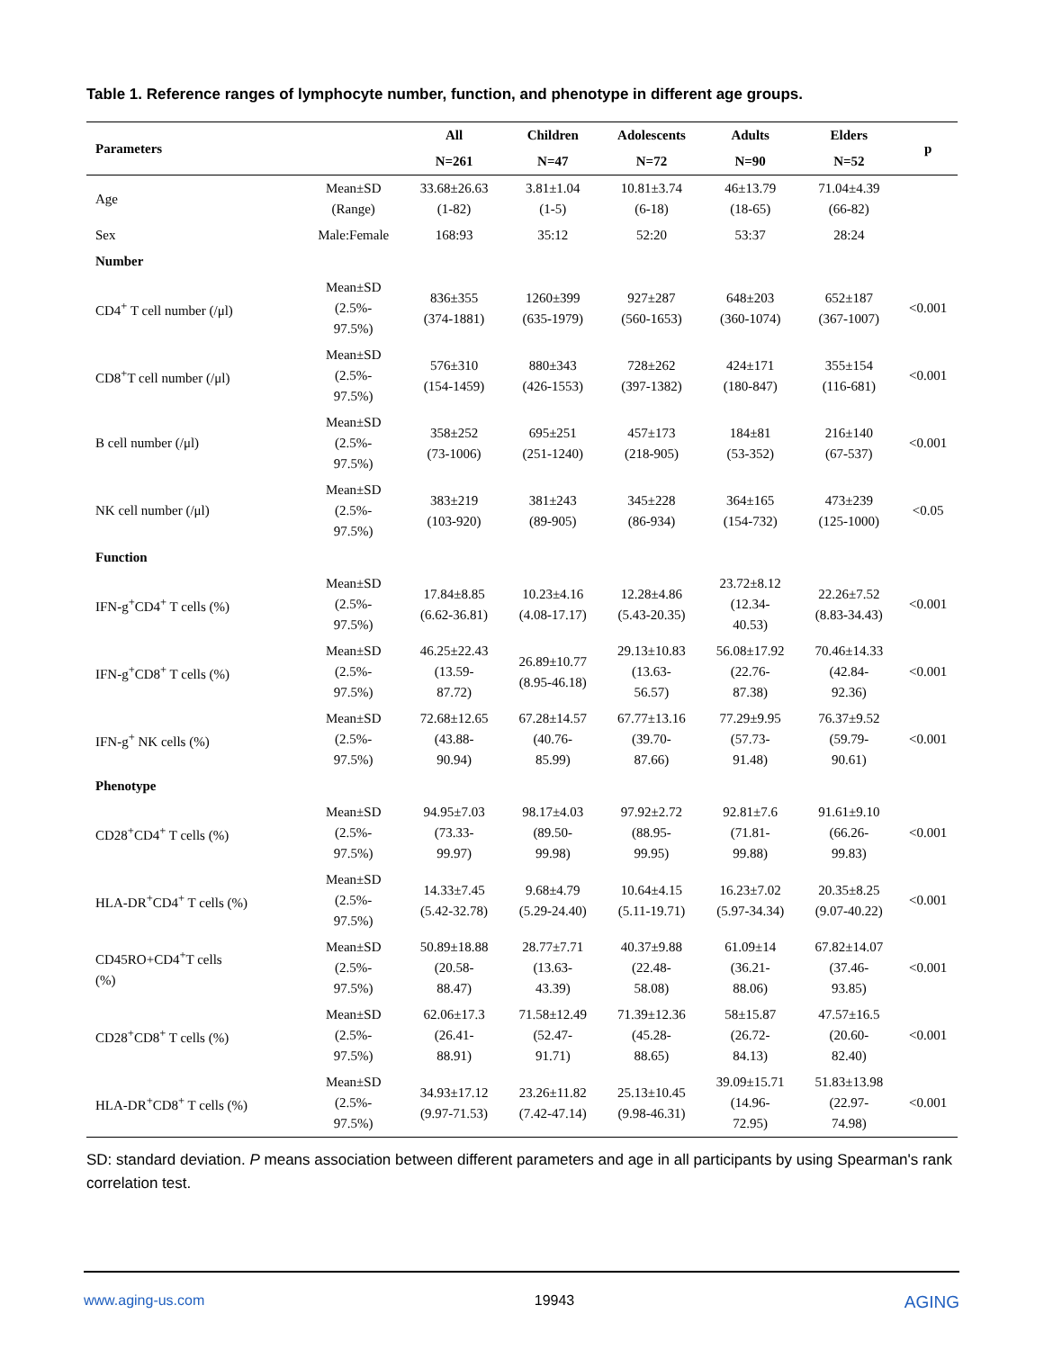Table 1. Reference ranges of lymphocyte number, function, and phenotype in different age groups.
| Parameters | | All | Children | Adolescents | Adults | Elders | p |
| --- | --- | --- | --- | --- | --- | --- | --- |
| | | N=261 | N=47 | N=72 | N=90 | N=52 | |
| Age | Mean±SD (Range) | 33.68±26.63 (1-82) | 3.81±1.04 (1-5) | 10.81±3.74 (6-18) | 46±13.79 (18-65) | 71.04±4.39 (66-82) | |
| Sex | Male:Female | 168:93 | 35:12 | 52:20 | 53:37 | 28:24 | |
| Number | | | | | | | |
| CD4<sup>+</sup> T cell number (/μl) | Mean±SD (2.5%- 97.5%) | 836±355 (374-1881) | 1260±399 (635-1979) | 927±287 (560-1653) | 648±203 (360-1074) | 652±187 (367-1007) | <0.001 |
| CD8<sup>+</sup>T cell number (/μl) | Mean±SD (2.5%- 97.5%) | 576±310 (154-1459) | 880±343 (426-1553) | 728±262 (397-1382) | 424±171 (180-847) | 355±154 (116-681) | <0.001 |
| B cell number (/μl) | Mean±SD (2.5%- 97.5%) | 358±252 (73-1006) | 695±251 (251-1240) | 457±173 (218-905) | 184±81 (53-352) | 216±140 (67-537) | <0.001 |
| NK cell number (/μl) | Mean±SD (2.5%- 97.5%) | 383±219 (103-920) | 381±243 (89-905) | 345±228 (86-934) | 364±165 (154-732) | 473±239 (125-1000) | <0.05 |
| Function | | | | | | | |
| IFN-g<sup>+</sup>CD4<sup>+</sup> T cells (%) | Mean±SD (2.5%- 97.5%) | 17.84±8.85 (6.62-36.81) | 10.23±4.16 (4.08-17.17) | 12.28±4.86 (5.43-20.35) | 23.72±8.12 (12.34- 40.53) | 22.26±7.52 (8.83-34.43) | <0.001 |
| IFN-g<sup>+</sup>CD8<sup>+</sup> T cells (%) | Mean±SD (2.5%- 97.5%) | 46.25±22.43 (13.59- 87.72) | 26.89±10.77 (8.95-46.18) | 29.13±10.83 (13.63- 56.57) | 56.08±17.92 (22.76- 87.38) | 70.46±14.33 (42.84- 92.36) | <0.001 |
| IFN-g<sup>+</sup> NK cells (%) | Mean±SD (2.5%- 97.5%) | 72.68±12.65 (43.88- 90.94) | 67.28±14.57 (40.76- 85.99) | 67.77±13.16 (39.70- 87.66) | 77.29±9.95 (57.73- 91.48) | 76.37±9.52 (59.79- 90.61) | <0.001 |
| Phenotype | | | | | | | |
| CD28<sup>+</sup>CD4<sup>+</sup> T cells (%) | Mean±SD (2.5%- 97.5%) | 94.95±7.03 (73.33- 99.97) | 98.17±4.03 (89.50- 99.98) | 97.92±2.72 (88.95- 99.95) | 92.81±7.6 (71.81- 99.88) | 91.61±9.10 (66.26- 99.83) | <0.001 |
| HLA-DR<sup>+</sup>CD4<sup>+</sup> T cells (%) | Mean±SD (2.5%- 97.5%) | 14.33±7.45 (5.42-32.78) | 9.68±4.79 (5.29-24.40) | 10.64±4.15 (5.11-19.71) | 16.23±7.02 (5.97-34.34) | 20.35±8.25 (9.07-40.22) | <0.001 |
| CD45RO+CD4<sup>+</sup>T cells (%) | Mean±SD (2.5%- 97.5%) | 50.89±18.88 (20.58- 88.47) | 28.77±7.71 (13.63- 43.39) | 40.37±9.88 (22.48- 58.08) | 61.09±14 (36.21- 88.06) | 67.82±14.07 (37.46- 93.85) | <0.001 |
| CD28<sup>+</sup>CD8<sup>+</sup> T cells (%) | Mean±SD (2.5%- 97.5%) | 62.06±17.3 (26.41- 88.91) | 71.58±12.49 (52.47- 91.71) | 71.39±12.36 (45.28- 88.65) | 58±15.87 (26.72- 84.13) | 47.57±16.5 (20.60- 82.40) | <0.001 |
| HLA-DR<sup>+</sup>CD8<sup>+</sup> T cells (%) | Mean±SD (2.5%- 97.5%) | 34.93±17.12 (9.97-71.53) | 23.26±11.82 (7.42-47.14) | 25.13±10.45 (9.98-46.31) | 39.09±15.71 (14.96- 72.95) | 51.83±13.98 (22.97- 74.98) | <0.001 |
SD: standard deviation. P means association between different parameters and age in all participants by using Spearman's rank correlation test.
www.aging-us.com 19943 AGING